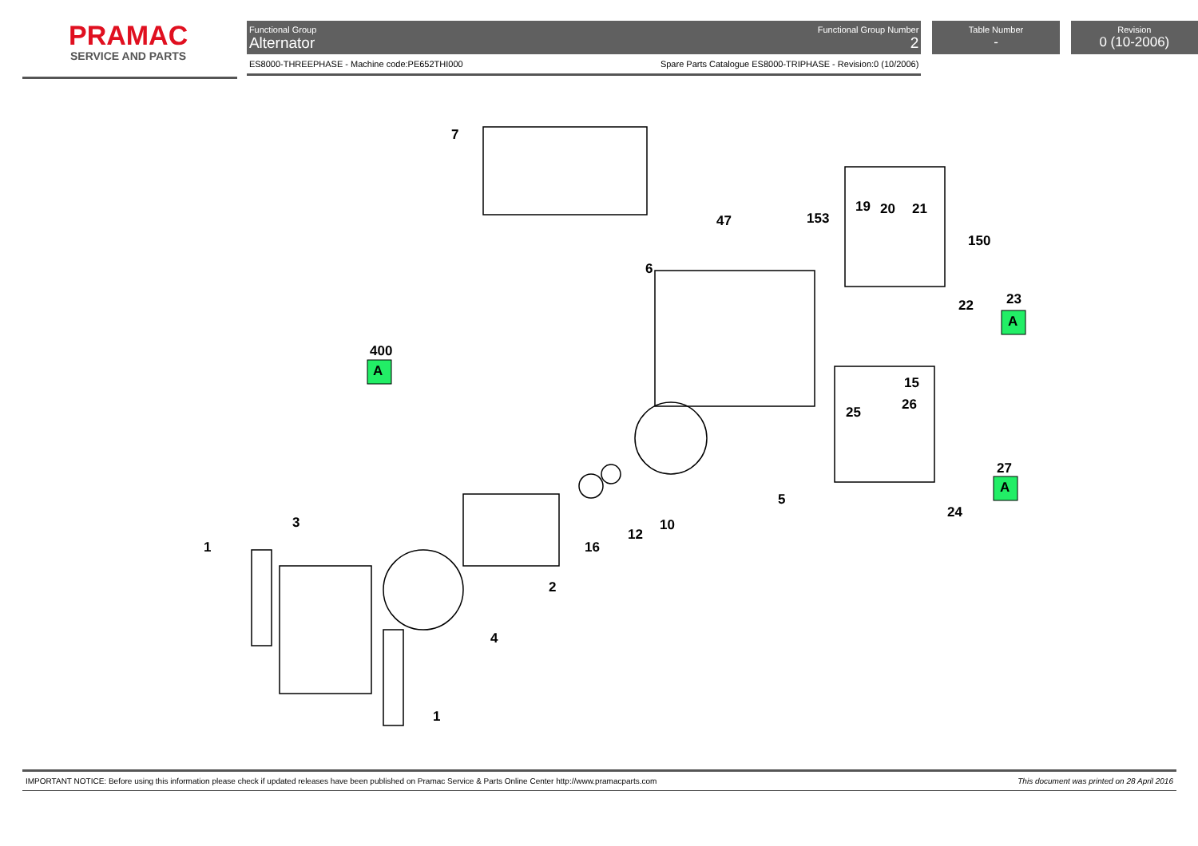PRAMAC
SERVICE AND PARTS
Functional Group
Alternator
Functional Group Number
2
ES8000-THREEPHASE - Machine code:PE652THI000 Spare Parts Catalogue ES8000-TRIPHASE - Revision:0 (10/2006)
Table Number
-
Revision
0 (10-2006)
7
47 153
19 20 21
150
6
22 23
400
A
A
A
15
25 26
27
5
24
10 3
12
1 16
2
4
1
IMPORTANT NOTICE: Before using this information please check if updated releases have been published on Pramac Service & Parts Online Center http://www.pramacparts.com This document was printed on 28 April 2016